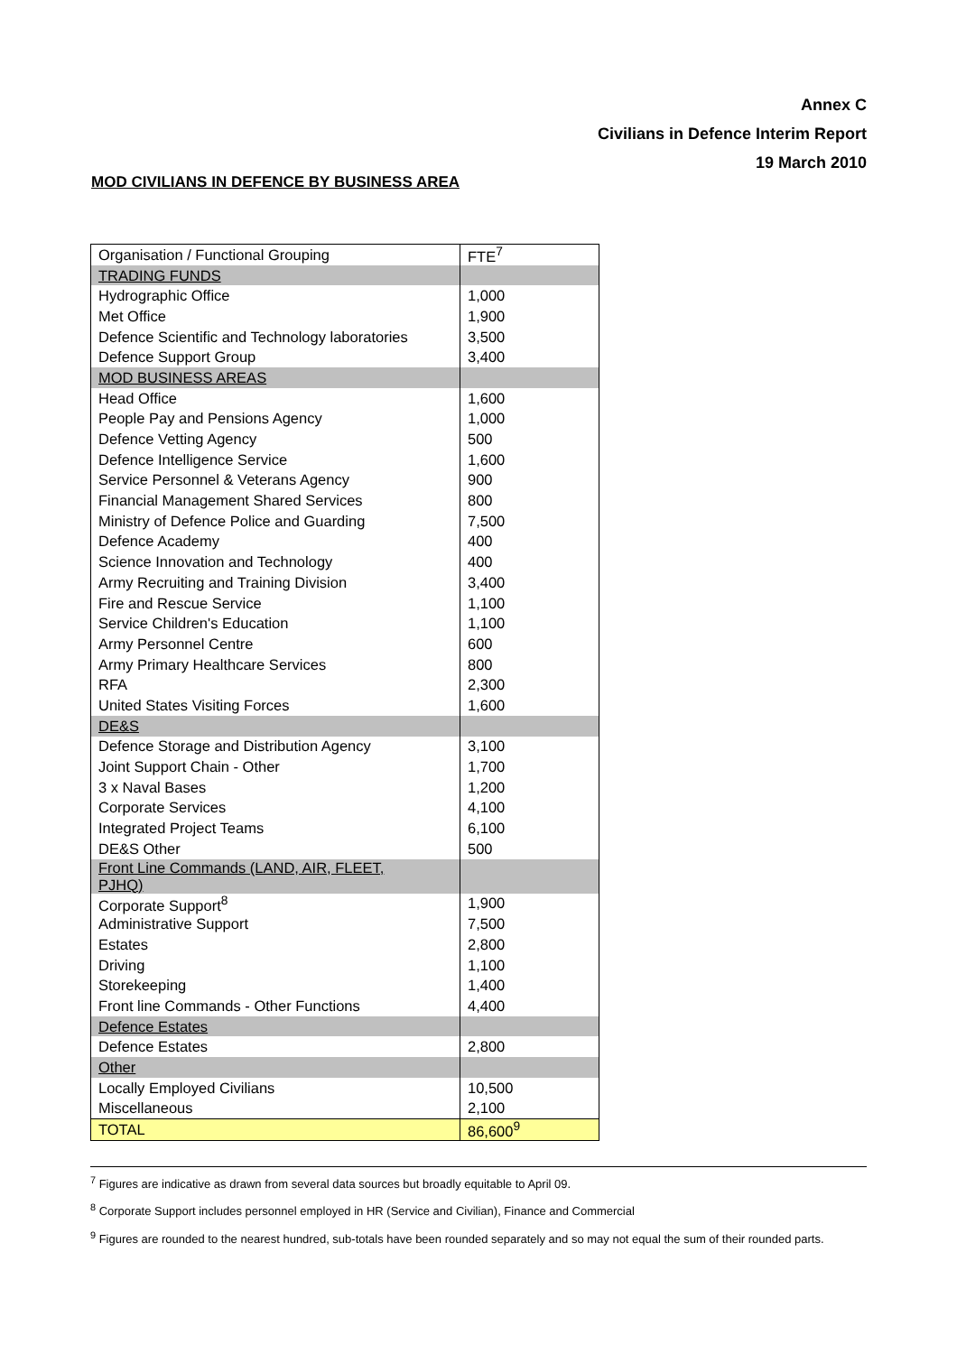Annex C
Civilians in Defence Interim Report
19 March 2010
MOD CIVILIANS IN DEFENCE BY BUSINESS AREA
| Organisation / Functional Grouping | FTE<sup>7</sup> |
| --- | --- |
| TRADING FUNDS | |
| Hydrographic Office | 1,000 |
| Met Office | 1,900 |
| Defence Scientific and Technology laboratories | 3,500 |
| Defence Support Group | 3,400 |
| MOD BUSINESS AREAS | |
| Head Office | 1,600 |
| People Pay and Pensions Agency | 1,000 |
| Defence Vetting Agency | 500 |
| Defence Intelligence Service | 1,600 |
| Service Personnel & Veterans Agency | 900 |
| Financial Management Shared Services | 800 |
| Ministry of Defence Police and Guarding | 7,500 |
| Defence Academy | 400 |
| Science Innovation and Technology | 400 |
| Army Recruiting and Training Division | 3,400 |
| Fire and Rescue Service | 1,100 |
| Service Children's Education | 1,100 |
| Army Personnel Centre | 600 |
| Army Primary Healthcare Services | 800 |
| RFA | 2,300 |
| United States Visiting Forces | 1,600 |
| DE&S | |
| Defence Storage and Distribution Agency | 3,100 |
| Joint Support Chain - Other | 1,700 |
| 3 x Naval Bases | 1,200 |
| Corporate Services | 4,100 |
| Integrated Project Teams | 6,100 |
| DE&S Other | 500 |
| Front Line Commands (LAND, AIR, FLEET, PJHQ) | |
| Corporate Support<sup>8</sup> | 1,900 |
| Administrative Support | 7,500 |
| Estates | 2,800 |
| Driving | 1,100 |
| Storekeeping | 1,400 |
| Front line Commands - Other Functions | 4,400 |
| Defence Estates | |
| Defence Estates | 2,800 |
| Other | |
| Locally Employed Civilians | 10,500 |
| Miscellaneous | 2,100 |
| TOTAL | 86,600<sup>9</sup> |
<sup>7</sup> Figures are indicative as drawn from several data sources but broadly equitable to April 09.
<sup>8</sup> Corporate Support includes personnel employed in HR (Service and Civilian), Finance and Commercial
<sup>9</sup> Figures are rounded to the nearest hundred, sub-totals have been rounded separately and so may not equal the sum of their rounded parts.